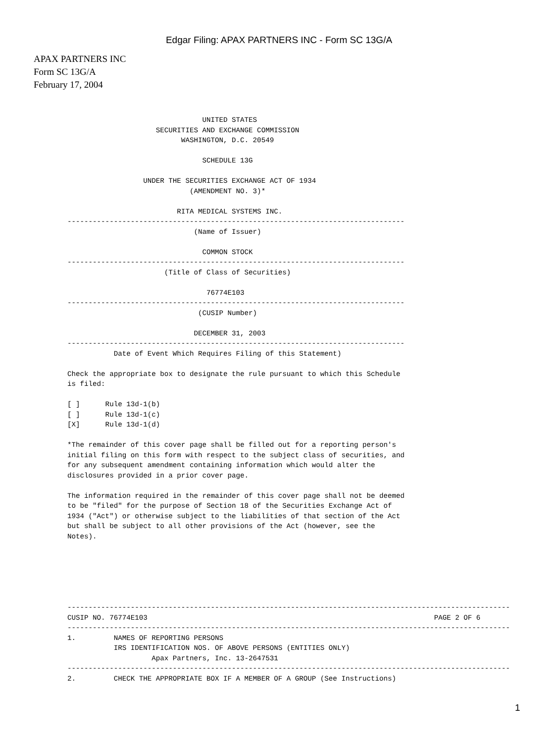Edgar Filing: APAX PARTNERS INC - Form SC 13G/A
APAX PARTNERS INC
Form SC 13G/A
February 17, 2004
                                UNITED STATES
                     SECURITIES AND EXCHANGE COMMISSION
                           WASHINGTON, D.C. 20549

                                SCHEDULE 13G

                  UNDER THE SECURITIES EXCHANGE ACT OF 1934
                             (AMENDMENT NO. 3)*

                          RITA MEDICAL SYSTEMS INC.
--------------------------------------------------------------------------------
                              (Name of Issuer)

                                COMMON STOCK
--------------------------------------------------------------------------------
                       (Title of Class of Securities)

                                 76774E103
--------------------------------------------------------------------------------
                               (CUSIP Number)

                              DECEMBER 31, 2003
--------------------------------------------------------------------------------
           Date of Event Which Requires Filing of this Statement)

Check the appropriate box to designate the rule pursuant to which this Schedule
is filed:

[ ]      Rule 13d-1(b)
[ ]      Rule 13d-1(c)
[X]      Rule 13d-1(d)

*The remainder of this cover page shall be filled out for a reporting person's
initial filing on this form with respect to the subject class of securities, and
for any subsequent amendment containing information which would alter the
disclosures provided in a prior cover page.

The information required in the remainder of this cover page shall not be deemed
to be "filed" for the purpose of Section 18 of the Securities Exchange Act of
1934 ("Act") or otherwise subject to the liabilities of that section of the Act
but shall be subject to all other provisions of the Act (however, see the
Notes).






---------------------------------------------------------------------------------------------------------
CUSIP NO. 76774E103                                                                    PAGE 2 OF 6
---------------------------------------------------------------------------------------------------------
1.         NAMES OF REPORTING PERSONS
           IRS IDENTIFICATION NOS. OF ABOVE PERSONS (ENTITIES ONLY)
                    Apax Partners, Inc. 13-2647531
---------------------------------------------------------------------------------------------------------
2.         CHECK THE APPROPRIATE BOX IF A MEMBER OF A GROUP (See Instructions)
1